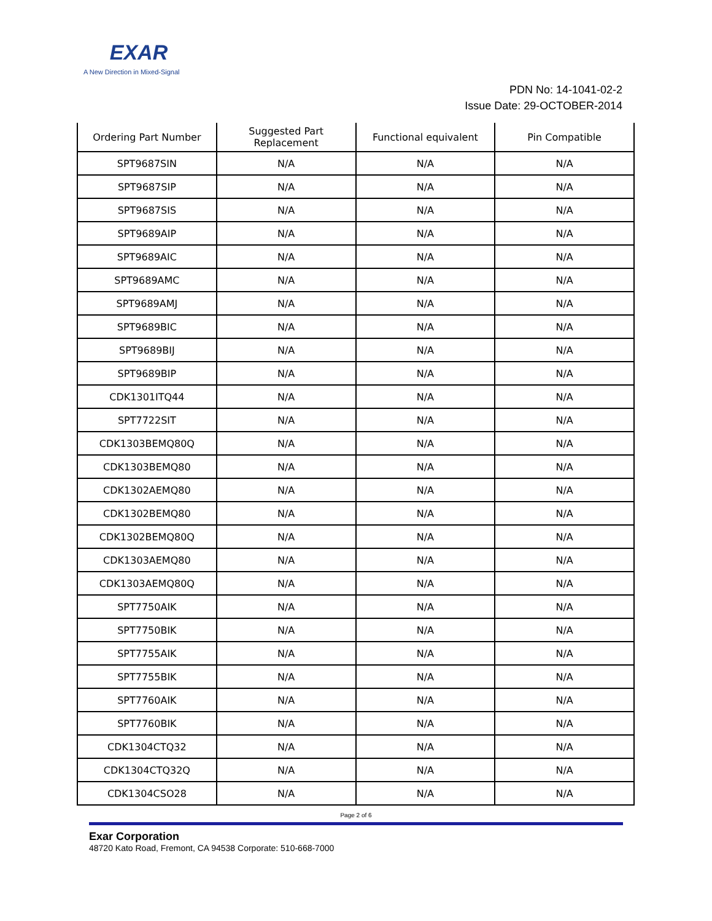EXAR
A New Direction in Mixed-Signal
PDN No: 14-1041-02-2
Issue Date: 29-OCTOBER-2014
| Ordering Part Number | Suggested Part Replacement | Functional equivalent | Pin Compatible |
| --- | --- | --- | --- |
| SPT9687SIN | N/A | N/A | N/A |
| SPT9687SIP | N/A | N/A | N/A |
| SPT9687SIS | N/A | N/A | N/A |
| SPT9689AIP | N/A | N/A | N/A |
| SPT9689AIC | N/A | N/A | N/A |
| SPT9689AMC | N/A | N/A | N/A |
| SPT9689AMJ | N/A | N/A | N/A |
| SPT9689BIC | N/A | N/A | N/A |
| SPT9689BIJ | N/A | N/A | N/A |
| SPT9689BIP | N/A | N/A | N/A |
| CDK1301ITQ44 | N/A | N/A | N/A |
| SPT7722SIT | N/A | N/A | N/A |
| CDK1303BEMQ80Q | N/A | N/A | N/A |
| CDK1303BEMQ80 | N/A | N/A | N/A |
| CDK1302AEMQ80 | N/A | N/A | N/A |
| CDK1302BEMQ80 | N/A | N/A | N/A |
| CDK1302BEMQ80Q | N/A | N/A | N/A |
| CDK1303AEMQ80 | N/A | N/A | N/A |
| CDK1303AEMQ80Q | N/A | N/A | N/A |
| SPT7750AIK | N/A | N/A | N/A |
| SPT7750BIK | N/A | N/A | N/A |
| SPT7755AIK | N/A | N/A | N/A |
| SPT7755BIK | N/A | N/A | N/A |
| SPT7760AIK | N/A | N/A | N/A |
| SPT7760BIK | N/A | N/A | N/A |
| CDK1304CTQ32 | N/A | N/A | N/A |
| CDK1304CTQ32Q | N/A | N/A | N/A |
| CDK1304CSO28 | N/A | N/A | N/A |
Page 2 of 6
Exar Corporation
48720 Kato Road, Fremont, CA 94538 Corporate: 510-668-7000